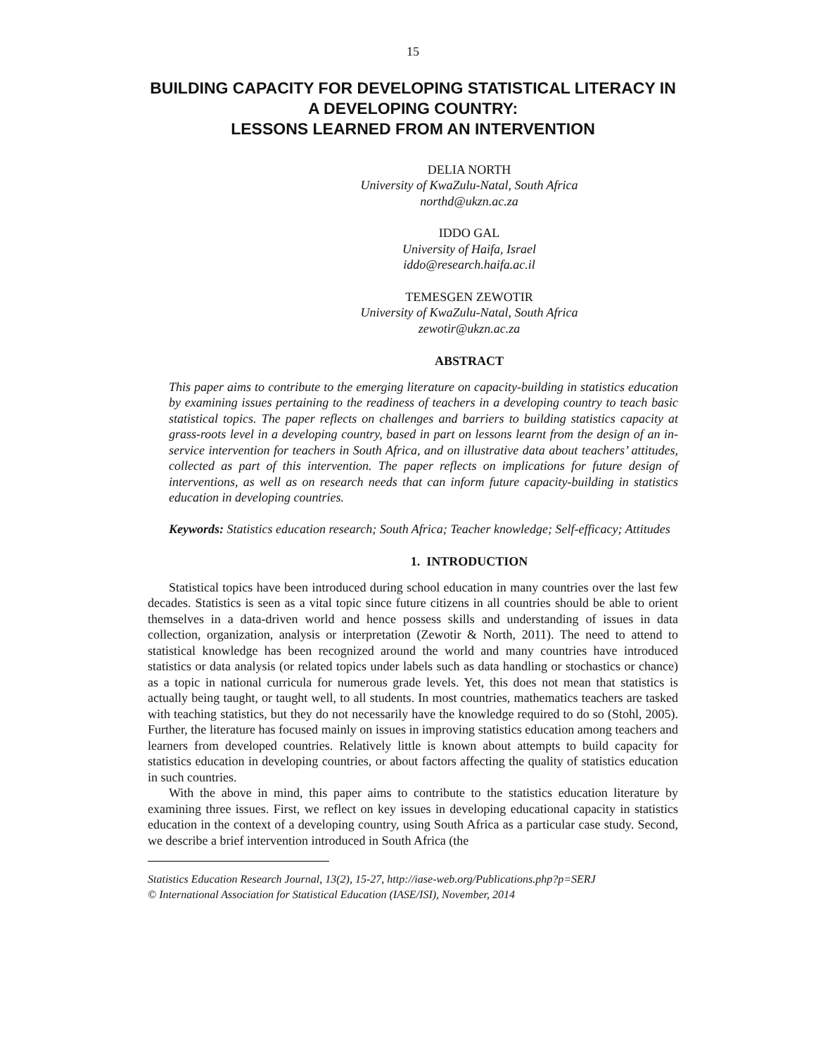15
BUILDING CAPACITY FOR DEVELOPING STATISTICAL LITERACY IN A DEVELOPING COUNTRY:
LESSONS LEARNED FROM AN INTERVENTION
DELIA NORTH
University of KwaZulu-Natal, South Africa
northd@ukzn.ac.za
IDDO GAL
University of Haifa, Israel
iddo@research.haifa.ac.il
TEMESGEN ZEWOTIR
University of KwaZulu-Natal, South Africa
zewotir@ukzn.ac.za
ABSTRACT
This paper aims to contribute to the emerging literature on capacity-building in statistics education by examining issues pertaining to the readiness of teachers in a developing country to teach basic statistical topics. The paper reflects on challenges and barriers to building statistics capacity at grass-roots level in a developing country, based in part on lessons learnt from the design of an in-service intervention for teachers in South Africa, and on illustrative data about teachers’ attitudes, collected as part of this intervention. The paper reflects on implications for future design of interventions, as well as on research needs that can inform future capacity-building in statistics education in developing countries.
Keywords: Statistics education research; South Africa; Teacher knowledge; Self-efficacy; Attitudes
1. INTRODUCTION
Statistical topics have been introduced during school education in many countries over the last few decades. Statistics is seen as a vital topic since future citizens in all countries should be able to orient themselves in a data-driven world and hence possess skills and understanding of issues in data collection, organization, analysis or interpretation (Zewotir & North, 2011). The need to attend to statistical knowledge has been recognized around the world and many countries have introduced statistics or data analysis (or related topics under labels such as data handling or stochastics or chance) as a topic in national curricula for numerous grade levels. Yet, this does not mean that statistics is actually being taught, or taught well, to all students. In most countries, mathematics teachers are tasked with teaching statistics, but they do not necessarily have the knowledge required to do so (Stohl, 2005). Further, the literature has focused mainly on issues in improving statistics education among teachers and learners from developed countries. Relatively little is known about attempts to build capacity for statistics education in developing countries, or about factors affecting the quality of statistics education in such countries.
With the above in mind, this paper aims to contribute to the statistics education literature by examining three issues. First, we reflect on key issues in developing educational capacity in statistics education in the context of a developing country, using South Africa as a particular case study. Second, we describe a brief intervention introduced in South Africa (the
Statistics Education Research Journal, 13(2), 15-27, http://iase-web.org/Publications.php?p=SERJ
© International Association for Statistical Education (IASE/ISI), November, 2014